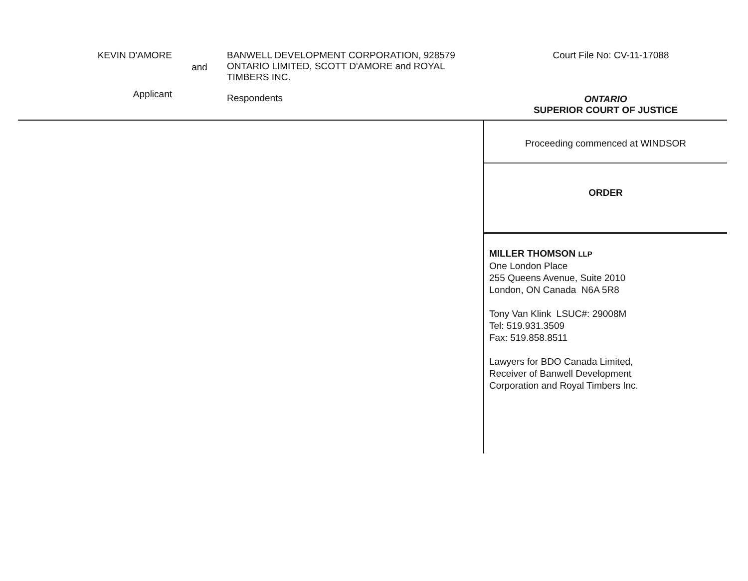KEVIN D'AMORE
Applicant
and
BANWELL DEVELOPMENT CORPORATION, 928579
ONTARIO LIMITED, SCOTT D'AMORE and ROYAL
TIMBERS INC.
Respondents
Court File No: CV-11-17088
ONTARIO
SUPERIOR COURT OF JUSTICE
Proceeding commenced at WINDSOR
ORDER
MILLER THOMSON LLP
One London Place
255 Queens Avenue, Suite 2010
London, ON Canada N6A 5R8
Tony Van Klink LSUC#: 29008M
Tel: 519.931.3509
Fax: 519.858.8511
Lawyers for BDO Canada Limited,
Receiver of Banwell Development
Corporation and Royal Timbers Inc.